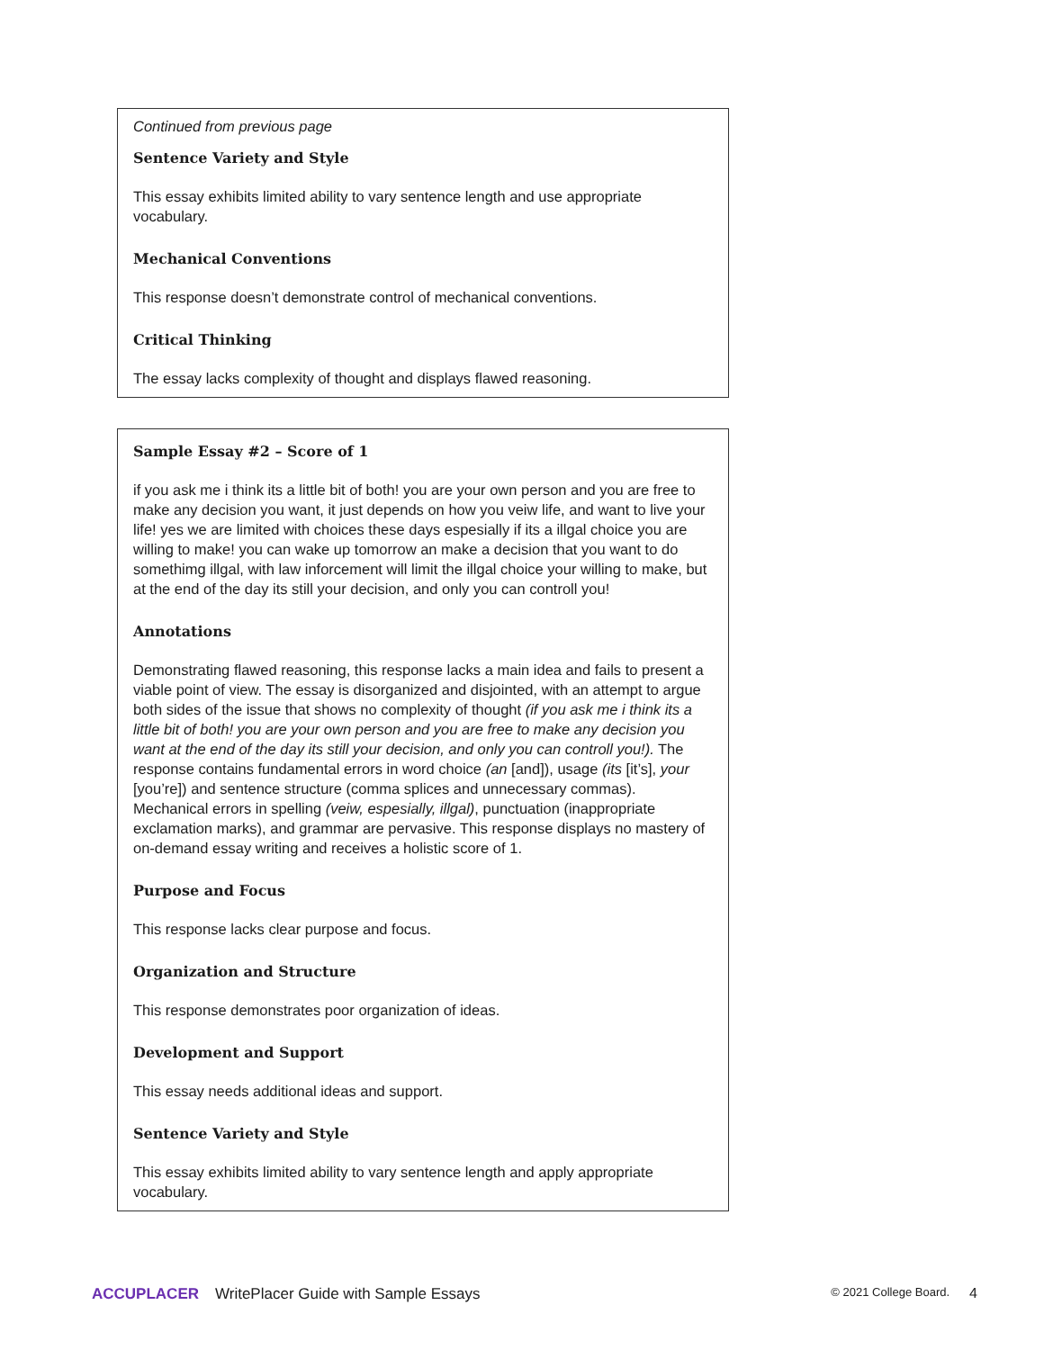Continued from previous page
Sentence Variety and Style
This essay exhibits limited ability to vary sentence length and use appropriate vocabulary.
Mechanical Conventions
This response doesn’t demonstrate control of mechanical conventions.
Critical Thinking
The essay lacks complexity of thought and displays flawed reasoning.
Sample Essay #2 – Score of 1
if you ask me i think its a little bit of both! you are your own person and you are free to make any decision you want, it just depends on how you veiw life, and want to live your life! yes we are limited with choices these days espesially if its a illgal choice you are willing to make! you can wake up tomorrow an make a decision that you want to do somethimg illgal, with law inforcement will limit the illgal choice your willing to make, but at the end of the day its still your decision, and only you can controll you!
Annotations
Demonstrating flawed reasoning, this response lacks a main idea and fails to present a viable point of view. The essay is disorganized and disjointed, with an attempt to argue both sides of the issue that shows no complexity of thought (if you ask me i think its a little bit of both! you are your own person and you are free to make any decision you want at the end of the day its still your decision, and only you can controll you!). The response contains fundamental errors in word choice (an [and]), usage (its [it’s], your [you’re]) and sentence structure (comma splices and unnecessary commas). Mechanical errors in spelling (veiw, espesially, illgal), punctuation (inappropriate exclamation marks), and grammar are pervasive. This response displays no mastery of on-demand essay writing and receives a holistic score of 1.
Purpose and Focus
This response lacks clear purpose and focus.
Organization and Structure
This response demonstrates poor organization of ideas.
Development and Support
This essay needs additional ideas and support.
Sentence Variety and Style
This essay exhibits limited ability to vary sentence length and apply appropriate vocabulary.
ACCUPLACER WritePlacer Guide with Sample Essays © 2021 College Board. 4